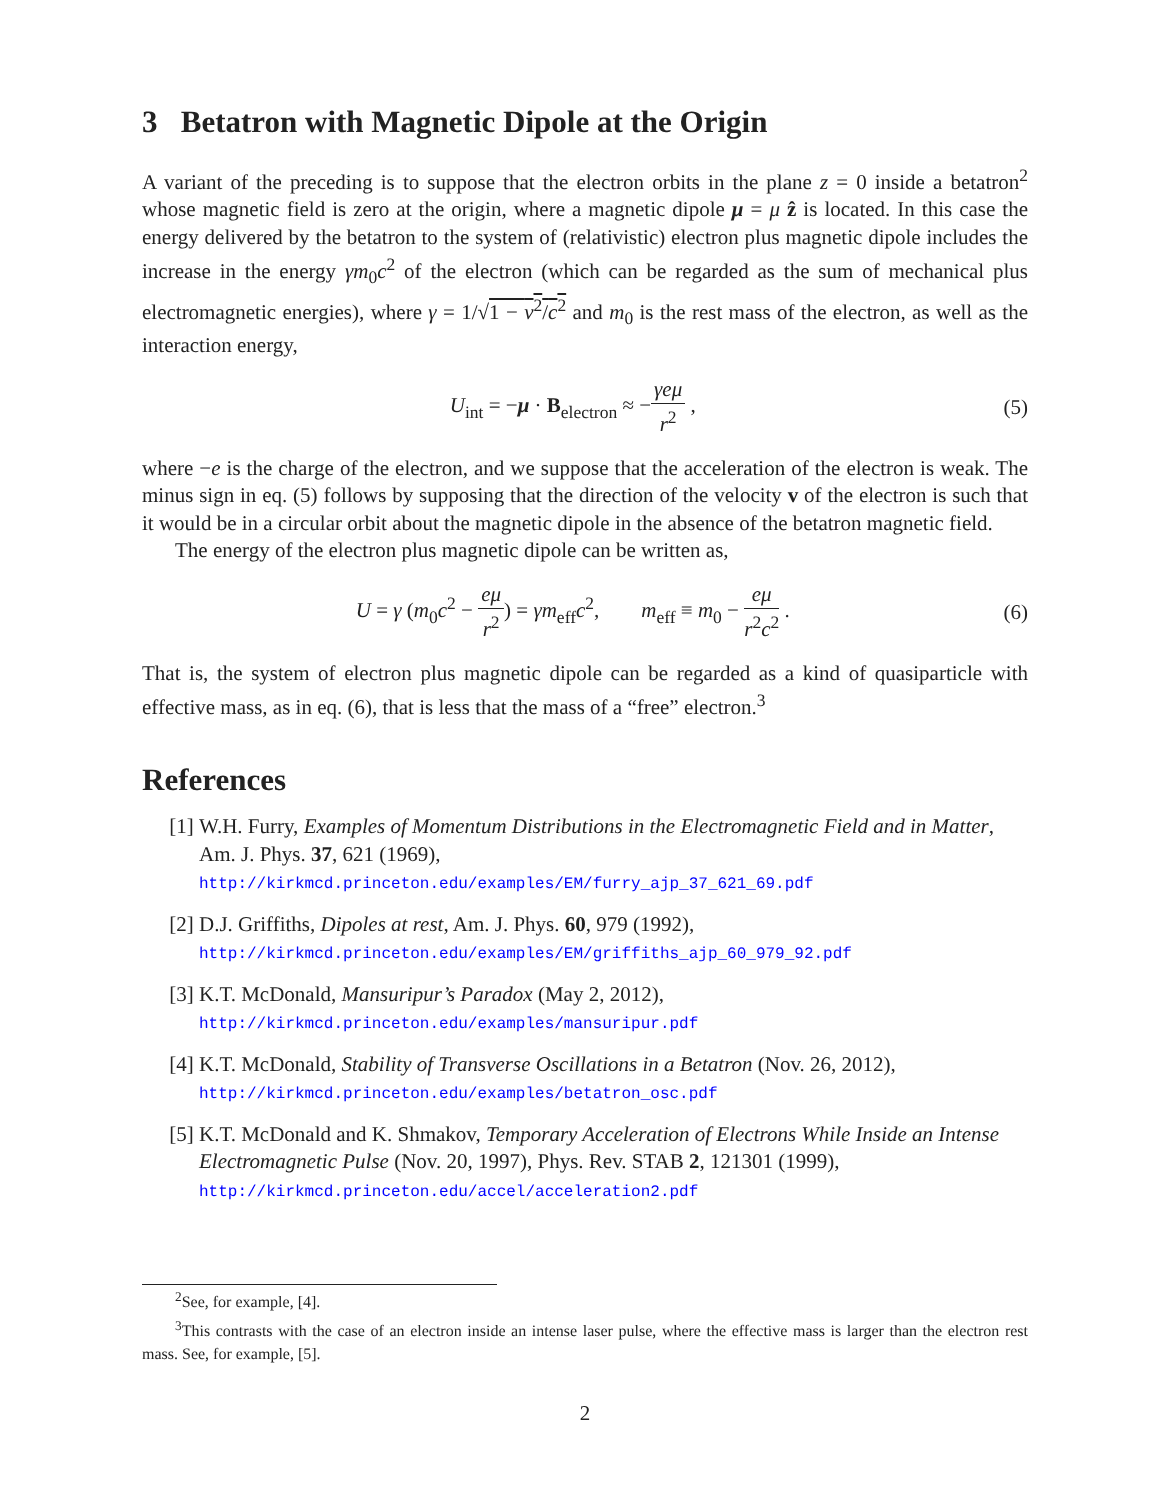3 Betatron with Magnetic Dipole at the Origin
A variant of the preceding is to suppose that the electron orbits in the plane z = 0 inside a betatron<sup>2</sup> whose magnetic field is zero at the origin, where a magnetic dipole μ = μ ẑ is located. In this case the energy delivered by the betatron to the system of (relativistic) electron plus magnetic dipole includes the increase in the energy γm<sub>0</sub>c<sup>2</sup> of the electron (which can be regarded as the sum of mechanical plus electromagnetic energies), where γ = 1/√1 − v<sup>2</sup>/c<sup>2</sup> and m<sub>0</sub> is the rest mass of the electron, as well as the interaction energy,
U<sub>int</sub> = −μ · B<sub>electron</sub> ≈ −γeμ r<sup>2</sup> ,
(5)
where −e is the charge of the electron, and we suppose that the acceleration of the electron is weak. The minus sign in eq. (5) follows by supposing that the direction of the velocity v of the electron is such that it would be in a circular orbit about the magnetic dipole in the absence of the betatron magnetic field.
The energy of the electron plus magnetic dipole can be written as,
U = γ (m<sub>0</sub>c<sup>2</sup> − eμ r<sup>2</sup>) = γm<sub>eff</sub>c<sup>2</sup>, m<sub>eff</sub> ≡ m<sub>0</sub> − eμ r<sup>2</sup>c<sup>2</sup> .
(6)
That is, the system of electron plus magnetic dipole can be regarded as a kind of quasiparticle with effective mass, as in eq. (6), that is less that the mass of a “free” electron.<sup>3</sup>
References
[1] W.H. Furry, Examples of Momentum Distributions in the Electromagnetic Field and in Matter, Am. J. Phys. 37, 621 (1969),
http://kirkmcd.princeton.edu/examples/EM/furry_ajp_37_621_69.pdf
[2] D.J. Griffiths, Dipoles at rest, Am. J. Phys. 60, 979 (1992),
http://kirkmcd.princeton.edu/examples/EM/griffiths_ajp_60_979_92.pdf
[3] K.T. McDonald, Mansuripur’s Paradox (May 2, 2012),
http://kirkmcd.princeton.edu/examples/mansuripur.pdf
[4] K.T. McDonald, Stability of Transverse Oscillations in a Betatron (Nov. 26, 2012),
http://kirkmcd.princeton.edu/examples/betatron_osc.pdf
[5] K.T. McDonald and K. Shmakov, Temporary Acceleration of Electrons While Inside an Intense Electromagnetic Pulse (Nov. 20, 1997), Phys. Rev. STAB 2, 121301 (1999),
http://kirkmcd.princeton.edu/accel/acceleration2.pdf
<sup>2</sup> See, for example, [4].
<sup>3</sup> This contrasts with the case of an electron inside an intense laser pulse, where the effective mass is larger than the electron rest mass. See, for example, [5].
2